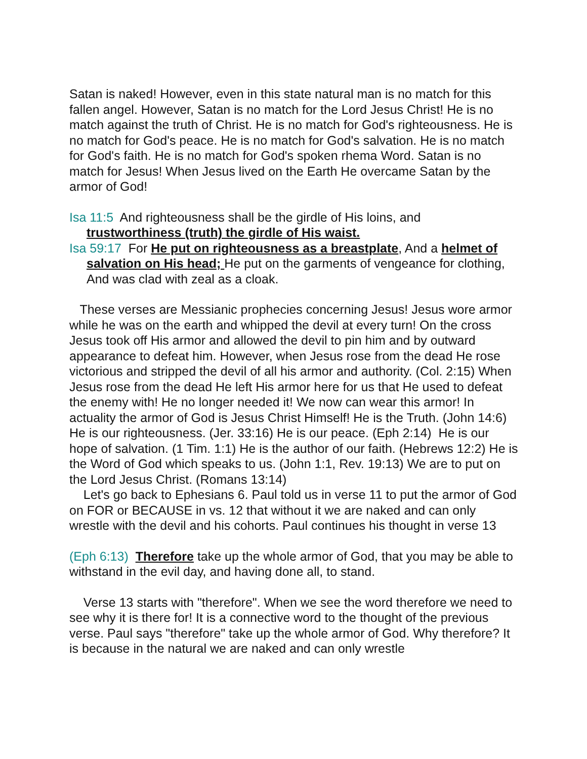Satan is naked! However, even in this state natural man is no match for this fallen angel. However, Satan is no match for the Lord Jesus Christ! He is no match against the truth of Christ. He is no match for God's righteousness. He is no match for God's peace. He is no match for God's salvation. He is no match for God's faith. He is no match for God's spoken rhema Word. Satan is no match for Jesus! When Jesus lived on the Earth He overcame Satan by the armor of God!
Isa 11:5 And righteousness shall be the girdle of His loins, and trustworthiness (truth) the girdle of His waist.
Isa 59:17 For He put on righteousness as a breastplate, And a helmet of salvation on His head; He put on the garments of vengeance for clothing, And was clad with zeal as a cloak.
These verses are Messianic prophecies concerning Jesus! Jesus wore armor while he was on the earth and whipped the devil at every turn! On the cross Jesus took off His armor and allowed the devil to pin him and by outward appearance to defeat him. However, when Jesus rose from the dead He rose victorious and stripped the devil of all his armor and authority. (Col. 2:15) When Jesus rose from the dead He left His armor here for us that He used to defeat the enemy with! He no longer needed it! We now can wear this armor! In actuality the armor of God is Jesus Christ Himself! He is the Truth. (John 14:6) He is our righteousness. (Jer. 33:16) He is our peace. (Eph 2:14) He is our hope of salvation. (1 Tim. 1:1) He is the author of our faith. (Hebrews 12:2) He is the Word of God which speaks to us. (John 1:1, Rev. 19:13) We are to put on the Lord Jesus Christ. (Romans 13:14)
Let's go back to Ephesians 6. Paul told us in verse 11 to put the armor of God on FOR or BECAUSE in vs. 12 that without it we are naked and can only wrestle with the devil and his cohorts. Paul continues his thought in verse 13
(Eph 6:13) Therefore take up the whole armor of God, that you may be able to withstand in the evil day, and having done all, to stand.
Verse 13 starts with "therefore". When we see the word therefore we need to see why it is there for! It is a connective word to the thought of the previous verse. Paul says "therefore" take up the whole armor of God. Why therefore? It is because in the natural we are naked and can only wrestle